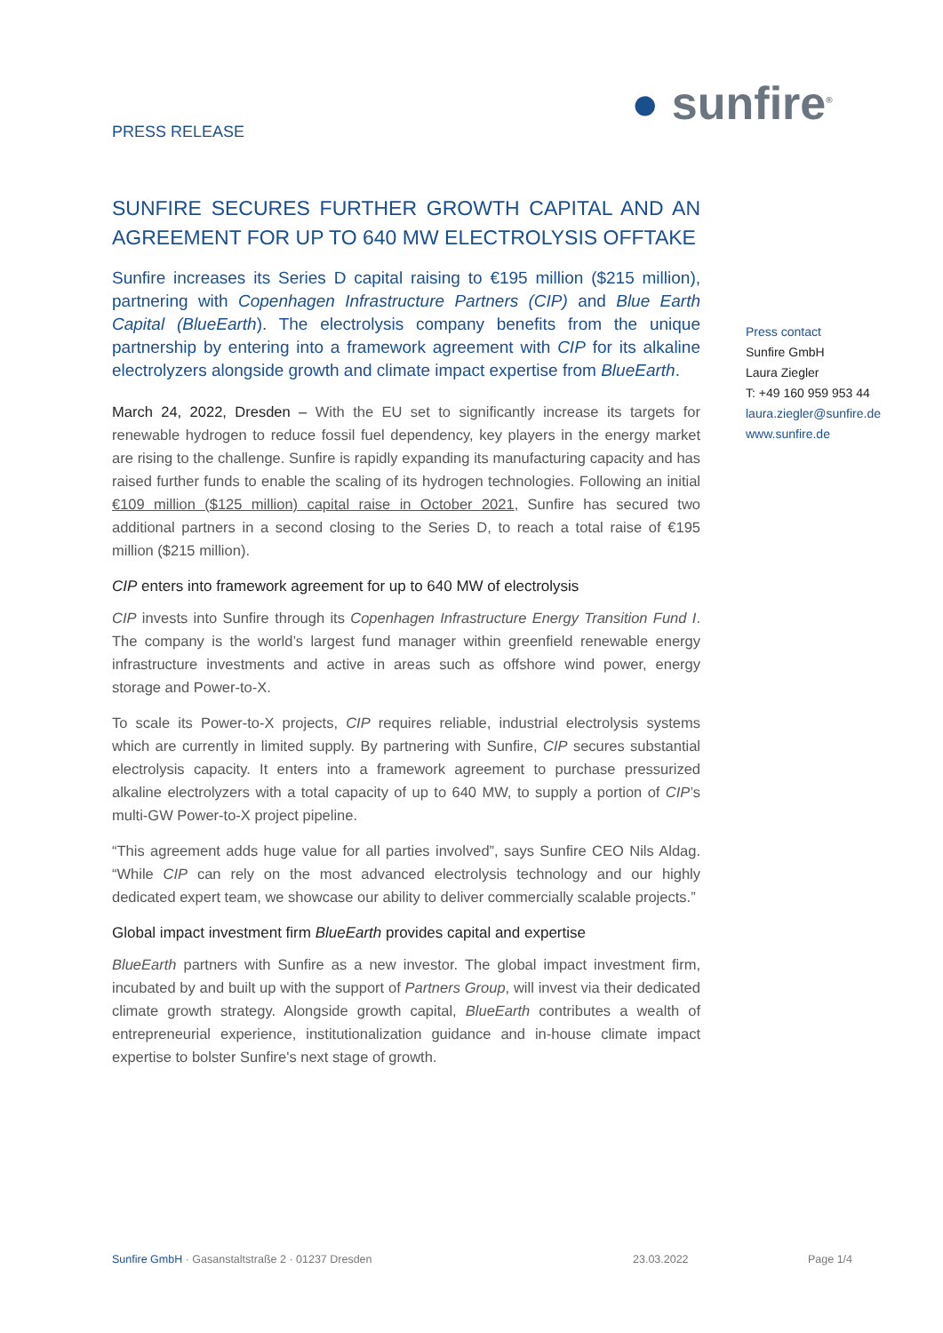PRESS RELEASE
● sunfire<sup>®</sup>
SUNFIRE SECURES FURTHER GROWTH CAPITAL AND AN AGREEMENT FOR UP TO 640 MW ELECTROLYSIS OFFTAKE
Sunfire increases its Series D capital raising to €195 million ($215 million), partnering with Copenhagen Infrastructure Partners (CIP) and Blue Earth Capital (BlueEarth). The electrolysis company benefits from the unique partnership by entering into a framework agreement with CIP for its alkaline electrolyzers alongside growth and climate impact expertise from BlueEarth.
March 24, 2022, Dresden – With the EU set to significantly increase its targets for renewable hydrogen to reduce fossil fuel dependency, key players in the energy market are rising to the challenge. Sunfire is rapidly expanding its manufacturing capacity and has raised further funds to enable the scaling of its hydrogen technologies. Following an initial €109 million ($125 million) capital raise in October 2021, Sunfire has secured two additional partners in a second closing to the Series D, to reach a total raise of €195 million ($215 million).
CIP enters into framework agreement for up to 640 MW of electrolysis
CIP invests into Sunfire through its Copenhagen Infrastructure Energy Transition Fund I. The company is the world’s largest fund manager within greenfield renewable energy infrastructure investments and active in areas such as offshore wind power, energy storage and Power-to-X.
To scale its Power-to-X projects, CIP requires reliable, industrial electrolysis systems which are currently in limited supply. By partnering with Sunfire, CIP secures substantial electrolysis capacity. It enters into a framework agreement to purchase pressurized alkaline electrolyzers with a total capacity of up to 640 MW, to supply a portion of CIP’s multi-GW Power-to-X project pipeline.
“This agreement adds huge value for all parties involved”, says Sunfire CEO Nils Aldag. “While CIP can rely on the most advanced electrolysis technology and our highly dedicated expert team, we showcase our ability to deliver commercially scalable projects.”
Global impact investment firm BlueEarth provides capital and expertise
BlueEarth partners with Sunfire as a new investor. The global impact investment firm, incubated by and built up with the support of Partners Group, will invest via their dedicated climate growth strategy. Alongside growth capital, BlueEarth contributes a wealth of entrepreneurial experience, institutionalization guidance and in-house climate impact expertise to bolster Sunfire's next stage of growth.
Press contact
Sunfire GmbH
Laura Ziegler
T: +49 160 959 953 44
laura.ziegler@sunfire.de
www.sunfire.de
Sunfire GmbH · Gasanstaltstraße 2 · 01237 Dresden
23.03.2022 Page 1/4